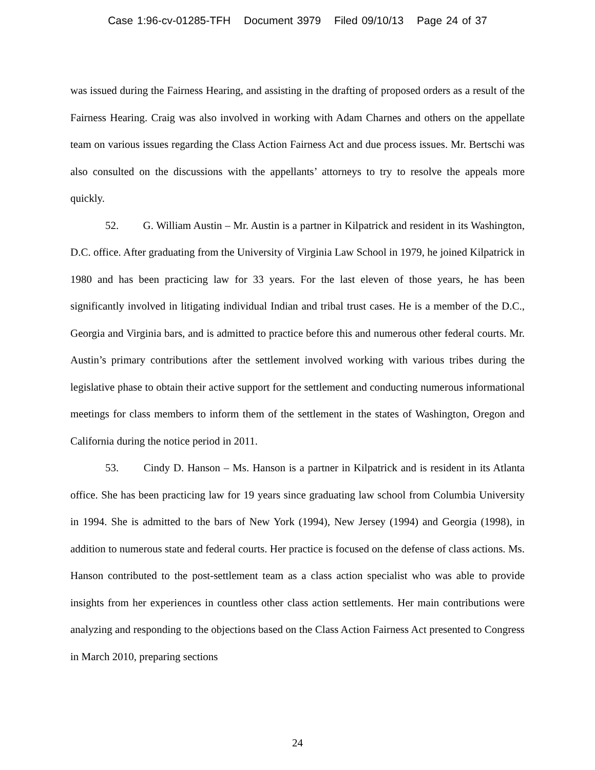Case 1:96-cv-01285-TFH Document 3979 Filed 09/10/13 Page 24 of 37
was issued during the Fairness Hearing, and assisting in the drafting of proposed orders as a result of the Fairness Hearing. Craig was also involved in working with Adam Charnes and others on the appellate team on various issues regarding the Class Action Fairness Act and due process issues. Mr. Bertschi was also consulted on the discussions with the appellants’ attorneys to try to resolve the appeals more quickly.
52. G. William Austin – Mr. Austin is a partner in Kilpatrick and resident in its Washington, D.C. office. After graduating from the University of Virginia Law School in 1979, he joined Kilpatrick in 1980 and has been practicing law for 33 years. For the last eleven of those years, he has been significantly involved in litigating individual Indian and tribal trust cases. He is a member of the D.C., Georgia and Virginia bars, and is admitted to practice before this and numerous other federal courts. Mr. Austin’s primary contributions after the settlement involved working with various tribes during the legislative phase to obtain their active support for the settlement and conducting numerous informational meetings for class members to inform them of the settlement in the states of Washington, Oregon and California during the notice period in 2011.
53. Cindy D. Hanson – Ms. Hanson is a partner in Kilpatrick and is resident in its Atlanta office. She has been practicing law for 19 years since graduating law school from Columbia University in 1994. She is admitted to the bars of New York (1994), New Jersey (1994) and Georgia (1998), in addition to numerous state and federal courts. Her practice is focused on the defense of class actions. Ms. Hanson contributed to the post-settlement team as a class action specialist who was able to provide insights from her experiences in countless other class action settlements. Her main contributions were analyzing and responding to the objections based on the Class Action Fairness Act presented to Congress in March 2010, preparing sections
24